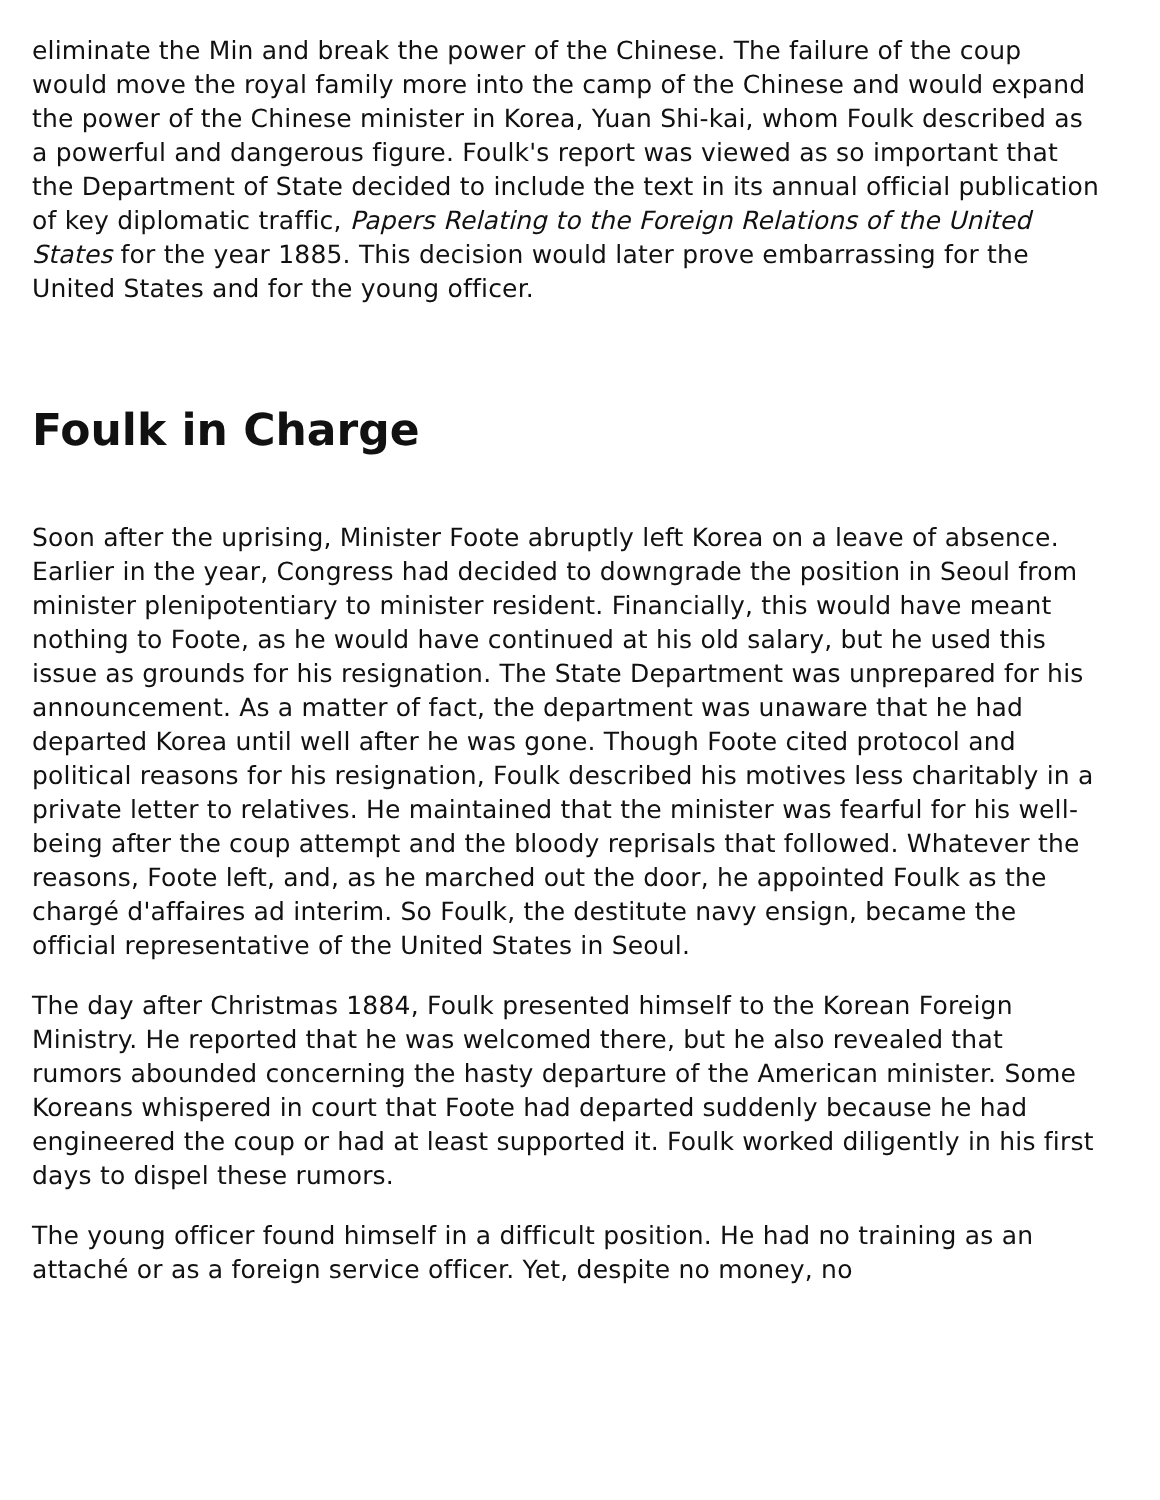eliminate the Min and break the power of the Chinese. The failure of the coup would move the royal family more into the camp of the Chinese and would expand the power of the Chinese minister in Korea, Yuan Shi-kai, whom Foulk described as a powerful and dangerous figure. Foulk's report was viewed as so important that the Department of State decided to include the text in its annual official publication of key diplomatic traffic, Papers Relating to the Foreign Relations of the United States for the year 1885. This decision would later prove embarrassing for the United States and for the young officer.
Foulk in Charge
Soon after the uprising, Minister Foote abruptly left Korea on a leave of absence. Earlier in the year, Congress had decided to downgrade the position in Seoul from minister plenipotentiary to minister resident. Financially, this would have meant nothing to Foote, as he would have continued at his old salary, but he used this issue as grounds for his resignation. The State Department was unprepared for his announcement. As a matter of fact, the department was unaware that he had departed Korea until well after he was gone. Though Foote cited protocol and political reasons for his resignation, Foulk described his motives less charitably in a private letter to relatives. He maintained that the minister was fearful for his well-being after the coup attempt and the bloody reprisals that followed. Whatever the reasons, Foote left, and, as he marched out the door, he appointed Foulk as the chargé d'affaires ad interim. So Foulk, the destitute navy ensign, became the official representative of the United States in Seoul.
The day after Christmas 1884, Foulk presented himself to the Korean Foreign Ministry. He reported that he was welcomed there, but he also revealed that rumors abounded concerning the hasty departure of the American minister. Some Koreans whispered in court that Foote had departed suddenly because he had engineered the coup or had at least supported it. Foulk worked diligently in his first days to dispel these rumors.
The young officer found himself in a difficult position. He had no training as an attaché or as a foreign service officer. Yet, despite no money, no